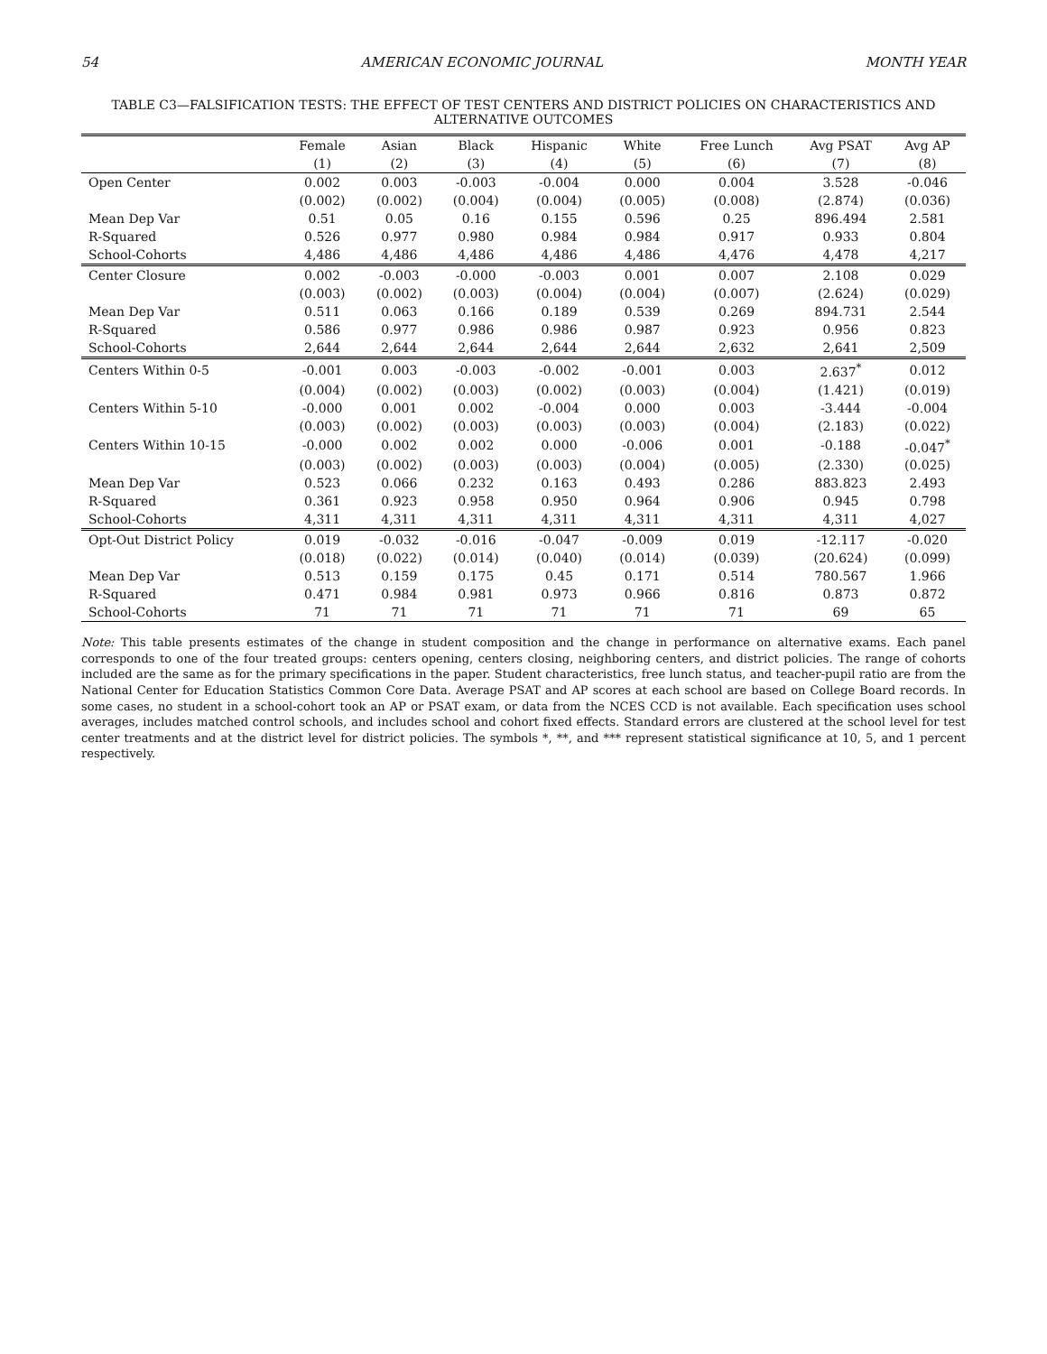54 AMERICAN ECONOMIC JOURNAL MONTH YEAR
TABLE C3—FALSIFICATION TESTS: THE EFFECT OF TEST CENTERS AND DISTRICT POLICIES ON CHARACTERISTICS AND ALTERNATIVE OUTCOMES
| | Female | Asian | Black | Hispanic | White | Free Lunch | Avg PSAT | Avg AP |
| --- | --- | --- | --- | --- | --- | --- | --- | --- |
| | (1) | (2) | (3) | (4) | (5) | (6) | (7) | (8) |
| Open Center | 0.002 | 0.003 | -0.003 | -0.004 | 0.000 | 0.004 | 3.528 | -0.046 |
| | (0.002) | (0.002) | (0.004) | (0.004) | (0.005) | (0.008) | (2.874) | (0.036) |
| Mean Dep Var | 0.51 | 0.05 | 0.16 | 0.155 | 0.596 | 0.25 | 896.494 | 2.581 |
| R-Squared | 0.526 | 0.977 | 0.980 | 0.984 | 0.984 | 0.917 | 0.933 | 0.804 |
| School-Cohorts | 4,486 | 4,486 | 4,486 | 4,486 | 4,486 | 4,476 | 4,478 | 4,217 |
| Center Closure | 0.002 | -0.003 | -0.000 | -0.003 | 0.001 | 0.007 | 2.108 | 0.029 |
| | (0.003) | (0.002) | (0.003) | (0.004) | (0.004) | (0.007) | (2.624) | (0.029) |
| Mean Dep Var | 0.511 | 0.063 | 0.166 | 0.189 | 0.539 | 0.269 | 894.731 | 2.544 |
| R-Squared | 0.586 | 0.977 | 0.986 | 0.986 | 0.987 | 0.923 | 0.956 | 0.823 |
| School-Cohorts | 2,644 | 2,644 | 2,644 | 2,644 | 2,644 | 2,632 | 2,641 | 2,509 |
| Centers Within 0-5 | -0.001 | 0.003 | -0.003 | -0.002 | -0.001 | 0.003 | 2.637<sup>*</sup> | 0.012 |
| | (0.004) | (0.002) | (0.003) | (0.002) | (0.003) | (0.004) | (1.421) | (0.019) |
| Centers Within 5-10 | -0.000 | 0.001 | 0.002 | -0.004 | 0.000 | 0.003 | -3.444 | -0.004 |
| | (0.003) | (0.002) | (0.003) | (0.003) | (0.003) | (0.004) | (2.183) | (0.022) |
| Centers Within 10-15 | -0.000 | 0.002 | 0.002 | 0.000 | -0.006 | 0.001 | -0.188 | -0.047<sup>*</sup> |
| | (0.003) | (0.002) | (0.003) | (0.003) | (0.004) | (0.005) | (2.330) | (0.025) |
| Mean Dep Var | 0.523 | 0.066 | 0.232 | 0.163 | 0.493 | 0.286 | 883.823 | 2.493 |
| R-Squared | 0.361 | 0.923 | 0.958 | 0.950 | 0.964 | 0.906 | 0.945 | 0.798 |
| School-Cohorts | 4,311 | 4,311 | 4,311 | 4,311 | 4,311 | 4,311 | 4,311 | 4,027 |
| Opt-Out District Policy | 0.019 | -0.032 | -0.016 | -0.047 | -0.009 | 0.019 | -12.117 | -0.020 |
| | (0.018) | (0.022) | (0.014) | (0.040) | (0.014) | (0.039) | (20.624) | (0.099) |
| Mean Dep Var | 0.513 | 0.159 | 0.175 | 0.45 | 0.171 | 0.514 | 780.567 | 1.966 |
| R-Squared | 0.471 | 0.984 | 0.981 | 0.973 | 0.966 | 0.816 | 0.873 | 0.872 |
| School-Cohorts | 71 | 71 | 71 | 71 | 71 | 71 | 69 | 65 |
Note: This table presents estimates of the change in student composition and the change in performance on alternative exams. Each panel corresponds to one of the four treated groups: centers opening, centers closing, neighboring centers, and district policies. The range of cohorts included are the same as for the primary specifications in the paper. Student characteristics, free lunch status, and teacher-pupil ratio are from the National Center for Education Statistics Common Core Data. Average PSAT and AP scores at each school are based on College Board records. In some cases, no student in a school-cohort took an AP or PSAT exam, or data from the NCES CCD is not available. Each specification uses school averages, includes matched control schools, and includes school and cohort fixed effects. Standard errors are clustered at the school level for test center treatments and at the district level for district policies. The symbols *, **, and *** represent statistical significance at 10, 5, and 1 percent respectively.